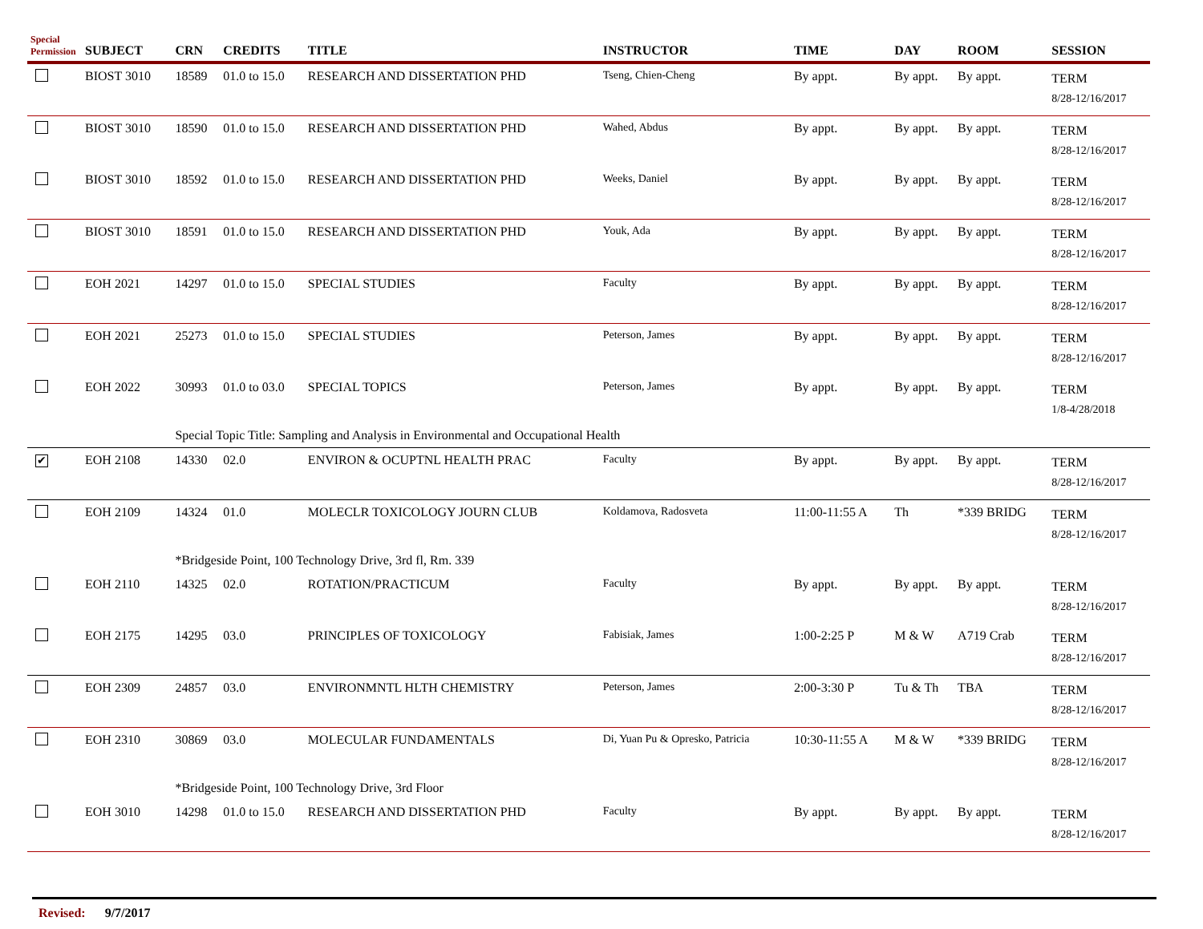| Special Permission | SUBJECT | CRN | CREDITS | TITLE | INSTRUCTOR | TIME | DAY | ROOM | SESSION |
| --- | --- | --- | --- | --- | --- | --- | --- | --- | --- |
| | BIOST 3010 | 18589 | 01.0 to 15.0 | RESEARCH AND DISSERTATION PHD | Tseng, Chien-Cheng | By appt. | By appt. | By appt. | TERM 8/28-12/16/2017 |
| | BIOST 3010 | 18590 | 01.0 to 15.0 | RESEARCH AND DISSERTATION PHD | Wahed, Abdus | By appt. | By appt. | By appt. | TERM 8/28-12/16/2017 |
| | BIOST 3010 | 18592 | 01.0 to 15.0 | RESEARCH AND DISSERTATION PHD | Weeks, Daniel | By appt. | By appt. | By appt. | TERM 8/28-12/16/2017 |
| | BIOST 3010 | 18591 | 01.0 to 15.0 | RESEARCH AND DISSERTATION PHD | Youk, Ada | By appt. | By appt. | By appt. | TERM 8/28-12/16/2017 |
| | EOH 2021 | 14297 | 01.0 to 15.0 | SPECIAL STUDIES | Faculty | By appt. | By appt. | By appt. | TERM 8/28-12/16/2017 |
| | EOH 2021 | 25273 | 01.0 to 15.0 | SPECIAL STUDIES | Peterson, James | By appt. | By appt. | By appt. | TERM 8/28-12/16/2017 |
| | EOH 2022 | 30993 | 01.0 to 03.0 | SPECIAL TOPICS | Peterson, James | By appt. | By appt. | By appt. | TERM 1/8-4/28/2018 |
| | | Special Topic Title: Sampling and Analysis in Environmental and Occupational Health | | | | | | | |
| ✔ | EOH 2108 | 14330 | 02.0 | ENVIRON & OCUPTNL HEALTH PRAC | Faculty | By appt. | By appt. | By appt. | TERM 8/28-12/16/2017 |
| | EOH 2109 | 14324 | 01.0 | MOLECLR TOXICOLOGY JOURN CLUB | Koldamova, Radosveta | 11:00-11:55 A | Th | *339 BRIDG | TERM 8/28-12/16/2017 |
| | | *Bridgeside Point, 100 Technology Drive, 3rd fl, Rm. 339 | | | | | | | |
| | EOH 2110 | 14325 | 02.0 | ROTATION/PRACTICUM | Faculty | By appt. | By appt. | By appt. | TERM 8/28-12/16/2017 |
| | EOH 2175 | 14295 | 03.0 | PRINCIPLES OF TOXICOLOGY | Fabisiak, James | 1:00-2:25 P | M & W | A719 Crab | TERM 8/28-12/16/2017 |
| | EOH 2309 | 24857 | 03.0 | ENVIRONMNTL HLTH CHEMISTRY | Peterson, James | 2:00-3:30 P | Tu & Th | TBA | TERM 8/28-12/16/2017 |
| | EOH 2310 | 30869 | 03.0 | MOLECULAR FUNDAMENTALS | Di, Yuan Pu & Opresko, Patricia | 10:30-11:55 A | M & W | *339 BRIDG | TERM 8/28-12/16/2017 |
| | | *Bridgeside Point, 100 Technology Drive, 3rd Floor | | | | | | | |
| | EOH 3010 | 14298 | 01.0 to 15.0 | RESEARCH AND DISSERTATION PHD | Faculty | By appt. | By appt. | By appt. | TERM 8/28-12/16/2017 |
Revised: 9/7/2017